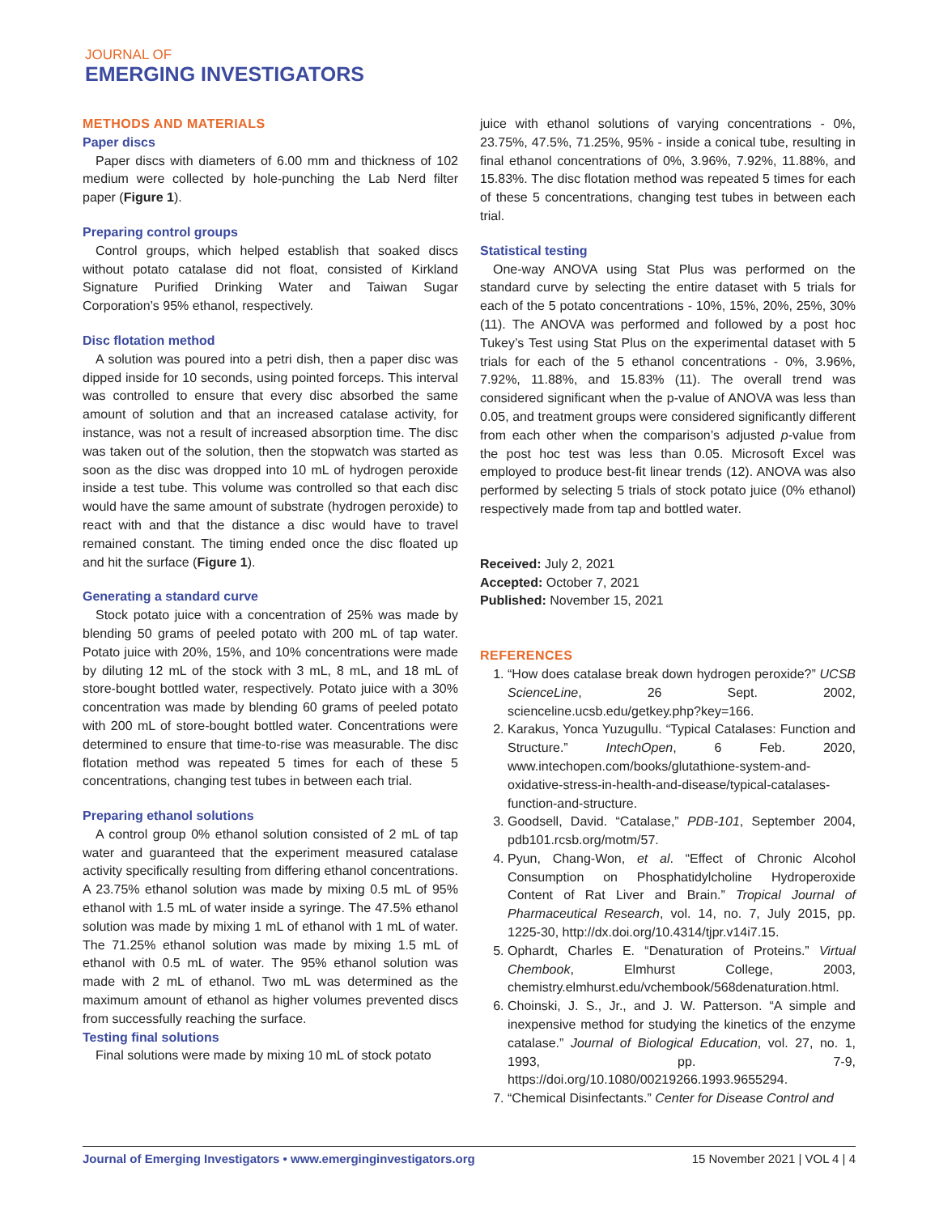JOURNAL OF
EMERGING INVESTIGATORS
METHODS AND MATERIALS
Paper discs
Paper discs with diameters of 6.00 mm and thickness of 102 medium were collected by hole-punching the Lab Nerd filter paper (Figure 1).
Preparing control groups
Control groups, which helped establish that soaked discs without potato catalase did not float, consisted of Kirkland Signature Purified Drinking Water and Taiwan Sugar Corporation’s 95% ethanol, respectively.
Disc flotation method
A solution was poured into a petri dish, then a paper disc was dipped inside for 10 seconds, using pointed forceps. This interval was controlled to ensure that every disc absorbed the same amount of solution and that an increased catalase activity, for instance, was not a result of increased absorption time. The disc was taken out of the solution, then the stopwatch was started as soon as the disc was dropped into 10 mL of hydrogen peroxide inside a test tube. This volume was controlled so that each disc would have the same amount of substrate (hydrogen peroxide) to react with and that the distance a disc would have to travel remained constant. The timing ended once the disc floated up and hit the surface (Figure 1).
Generating a standard curve
Stock potato juice with a concentration of 25% was made by blending 50 grams of peeled potato with 200 mL of tap water. Potato juice with 20%, 15%, and 10% concentrations were made by diluting 12 mL of the stock with 3 mL, 8 mL, and 18 mL of store-bought bottled water, respectively. Potato juice with a 30% concentration was made by blending 60 grams of peeled potato with 200 mL of store-bought bottled water. Concentrations were determined to ensure that time-to-rise was measurable. The disc flotation method was repeated 5 times for each of these 5 concentrations, changing test tubes in between each trial.
Preparing ethanol solutions
A control group 0% ethanol solution consisted of 2 mL of tap water and guaranteed that the experiment measured catalase activity specifically resulting from differing ethanol concentrations. A 23.75% ethanol solution was made by mixing 0.5 mL of 95% ethanol with 1.5 mL of water inside a syringe. The 47.5% ethanol solution was made by mixing 1 mL of ethanol with 1 mL of water. The 71.25% ethanol solution was made by mixing 1.5 mL of ethanol with 0.5 mL of water. The 95% ethanol solution was made with 2 mL of ethanol. Two mL was determined as the maximum amount of ethanol as higher volumes prevented discs from successfully reaching the surface.
Testing final solutions
Final solutions were made by mixing 10 mL of stock potato
juice with ethanol solutions of varying concentrations - 0%, 23.75%, 47.5%, 71.25%, 95% - inside a conical tube, resulting in final ethanol concentrations of 0%, 3.96%, 7.92%, 11.88%, and 15.83%. The disc flotation method was repeated 5 times for each of these 5 concentrations, changing test tubes in between each trial.
Statistical testing
One-way ANOVA using Stat Plus was performed on the standard curve by selecting the entire dataset with 5 trials for each of the 5 potato concentrations - 10%, 15%, 20%, 25%, 30% (11). The ANOVA was performed and followed by a post hoc Tukey’s Test using Stat Plus on the experimental dataset with 5 trials for each of the 5 ethanol concentrations - 0%, 3.96%, 7.92%, 11.88%, and 15.83% (11). The overall trend was considered significant when the p-value of ANOVA was less than 0.05, and treatment groups were considered significantly different from each other when the comparison’s adjusted p-value from the post hoc test was less than 0.05. Microsoft Excel was employed to produce best-fit linear trends (12). ANOVA was also performed by selecting 5 trials of stock potato juice (0% ethanol) respectively made from tap and bottled water.
Received: July 2, 2021
Accepted: October 7, 2021
Published: November 15, 2021
REFERENCES
1. “How does catalase break down hydrogen peroxide?” UCSB ScienceLine, 26 Sept. 2002, scienceline.ucsb.edu/getkey.php?key=166.
2. Karakus, Yonca Yuzugullu. “Typical Catalases: Function and Structure.” IntechOpen, 6 Feb. 2020, www.intechopen.com/books/glutathione-system-and-oxidative-stress-in-health-and-disease/typical-catalases-function-and-structure.
3. Goodsell, David. “Catalase,” PDB-101, September 2004, pdb101.rcsb.org/motm/57.
4. Pyun, Chang-Won, et al. “Effect of Chronic Alcohol Consumption on Phosphatidylcholine Hydroperoxide Content of Rat Liver and Brain.” Tropical Journal of Pharmaceutical Research, vol. 14, no. 7, July 2015, pp. 1225-30, http://dx.doi.org/10.4314/tjpr.v14i7.15.
5. Ophardt, Charles E. “Denaturation of Proteins.” Virtual Chembook, Elmhurst College, 2003, chemistry.elmhurst.edu/vchembook/568denaturation.html.
6. Choinski, J. S., Jr., and J. W. Patterson. “A simple and inexpensive method for studying the kinetics of the enzyme catalase.” Journal of Biological Education, vol. 27, no. 1, 1993, pp. 7-9, https://doi.org/10.1080/00219266.1993.9655294.
7. “Chemical Disinfectants.” Center for Disease Control and
Journal of Emerging Investigators • www.emerginginvestigators.org 15 November 2021 | VOL 4 | 4